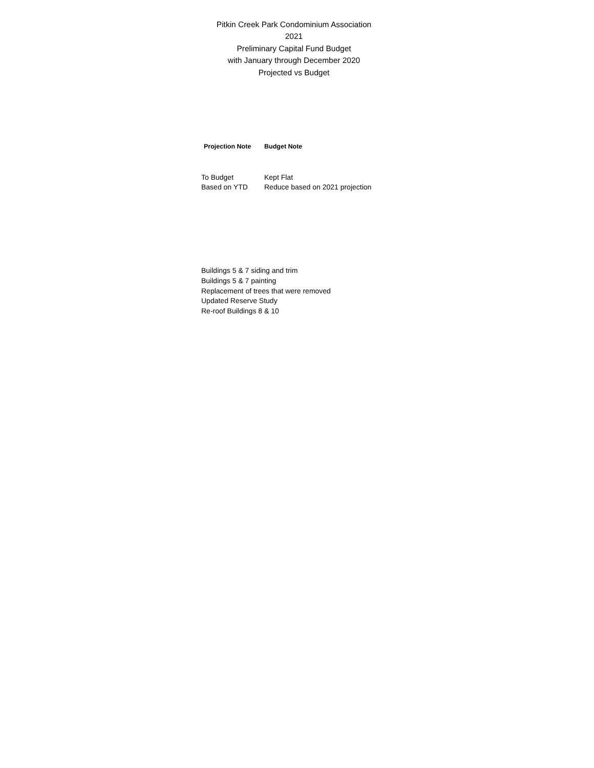Pitkin Creek Park Condominium Association
2021
Preliminary Capital Fund Budget
with January through December 2020
Projected vs Budget
| Projection Note | Budget Note |
| --- | --- |
| To Budget | Kept Flat |
| Based on YTD | Reduce based on 2021 projection |
Buildings 5 & 7 siding and trim
Buildings 5 & 7 painting
Replacement of trees that were removed
Updated Reserve Study
Re-roof Buildings 8 & 10